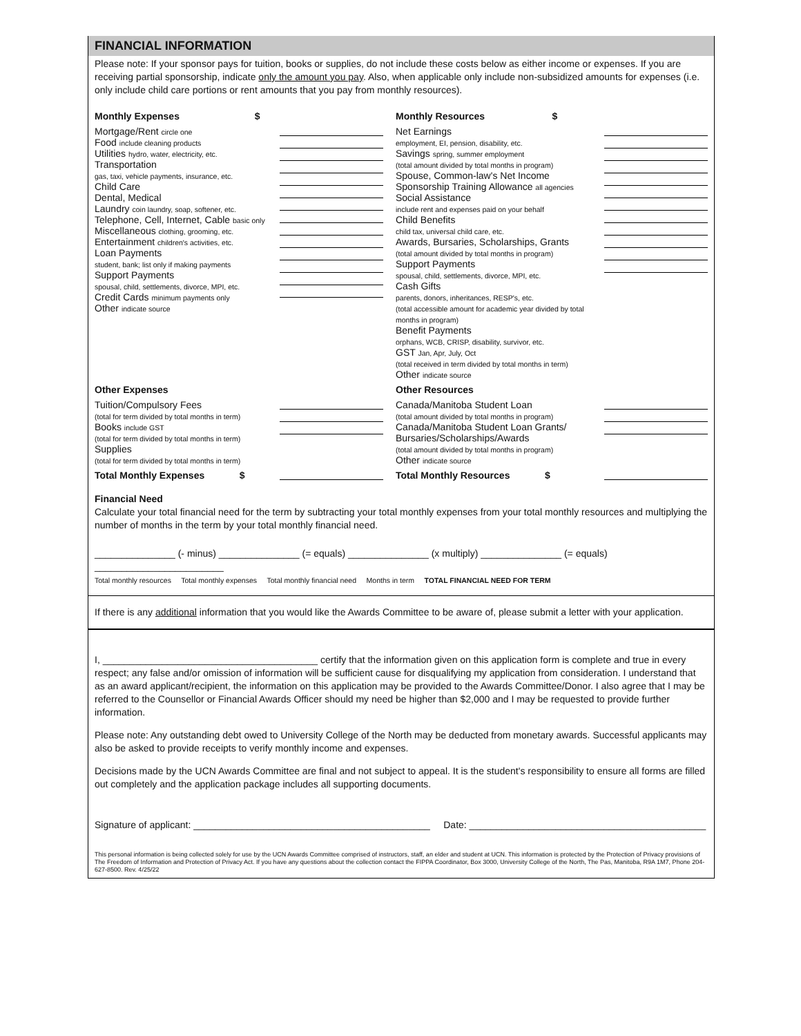FINANCIAL INFORMATION
Please note: If your sponsor pays for tuition, books or supplies, do not include these costs below as either income or expenses. If you are receiving partial sponsorship, indicate only the amount you pay. Also, when applicable only include non-subsidized amounts for expenses (i.e. only include child care portions or rent amounts that you pay from monthly resources).
| Monthly Expenses $ | | Monthly Resources $ | |
| Mortgage/Rent circle one Food include cleaning products Utilities hydro, water, electricity, etc. Transportation gas, taxi, vehicle payments, insurance, etc. Child Care Dental, Medical Laundry coin laundry, soap, softener, etc. Telephone, Cell, Internet, Cable basic only Miscellaneous clothing, grooming, etc. Entertainment children's activities, etc. Loan Payments student, bank; list only if making payments Support Payments spousal, child, settlements, divorce, MPI, etc. Credit Cards minimum payments only Other indicate source | | Net Earnings employment, EI, pension, disability, etc. Savings spring, summer employment (total amount divided by total months in program) Spouse, Common-law's Net Income Sponsorship Training Allowance all agencies Social Assistance include rent and expenses paid on your behalf Child Benefits child tax, universal child care, etc. Awards, Bursaries, Scholarships, Grants (total amount divided by total months in program) Support Payments spousal, child, settlements, divorce, MPI, etc. Cash Gifts parents, donors, inheritances, RESP's, etc. (total accessible amount for academic year divided by total months in program) Benefit Payments orphans, WCB, CRISP, disability, survivor, etc. GST Jan, Apr, July, Oct (total received in term divided by total months in term) Other indicate source | |
| Other Expenses | | Other Resources | |
| Tuition/Compulsory Fees (total for term divided by total months in term) Books include GST (total for term divided by total months in term) Supplies (total for term divided by total months in term) | | Canada/Manitoba Student Loan (total amount divided by total months in program) Canada/Manitoba Student Loan Grants/ Bursaries/Scholarships/Awards (total amount divided by total months in program) Other indicate source | |
| Total Monthly Expenses $ | | Total Monthly Resources $ | |
Financial Need
Calculate your total financial need for the term by subtracting your total monthly expenses from your total monthly resources and multiplying the number of months in the term by your total monthly financial need.
_______________ (- minus) _______________ (= equals) _______________ (x multiply) _______________ (= equals) ________________________
Total monthly resources Total monthly expenses Total monthly financial need Months in term TOTAL FINANCIAL NEED FOR TERM
If there is any additional information that you would like the Awards Committee to be aware of, please submit a letter with your application.
I, ________________________________________ certify that the information given on this application form is complete and true in every respect; any false and/or omission of information will be sufficient cause for disqualifying my application from consideration. I understand that as an award applicant/recipient, the information on this application may be provided to the Awards Committee/Donor. I also agree that I may be referred to the Counsellor or Financial Awards Officer should my need be higher than $2,000 and I may be requested to provide further information.
Please note: Any outstanding debt owed to University College of the North may be deducted from monetary awards. Successful applicants may also be asked to provide receipts to verify monthly income and expenses.
Decisions made by the UCN Awards Committee are final and not subject to appeal. It is the student's responsibility to ensure all forms are filled out completely and the application package includes all supporting documents.
Signature of applicant: ____________________________________________ Date: ____________________________________________
This personal information is being collected solely for use by the UCN Awards Committee comprised of instructors, staff, an elder and student at UCN. This information is protected by the Protection of Privacy provisions of The Freedom of Information and Protection of Privacy Act. If you have any questions about the collection contact the FIPPA Coordinator, Box 3000, University College of the North, The Pas, Manitoba, R9A 1M7, Phone 204-627-8500. Rev. 4/25/22